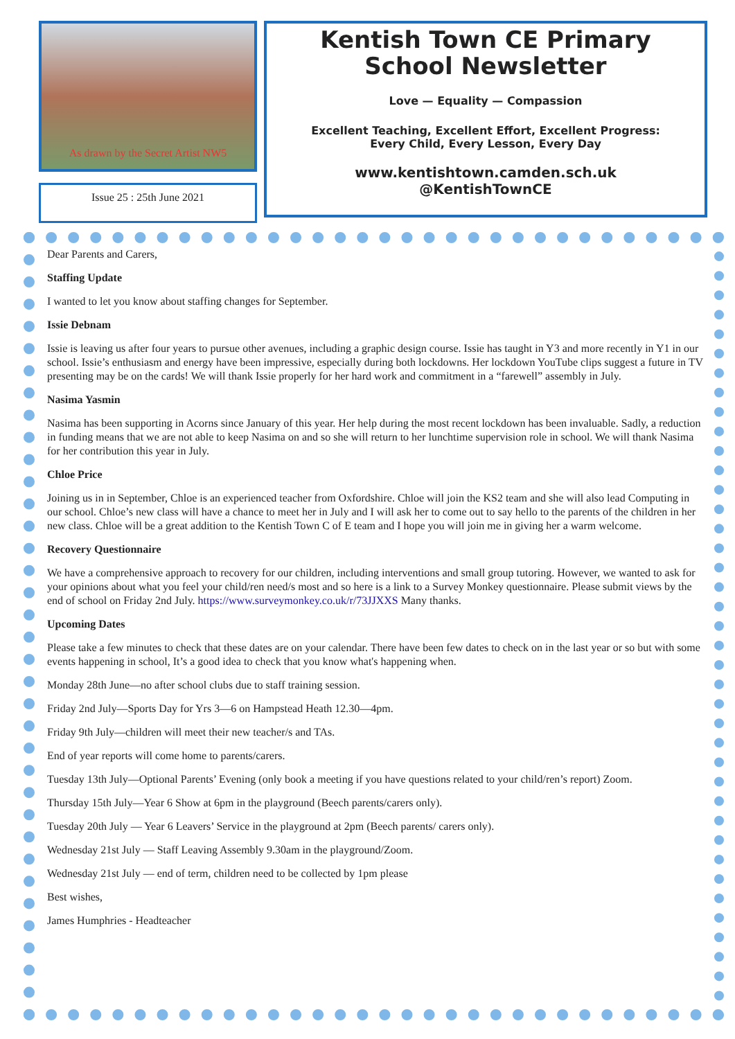As drawn by the Secret Artist NW5
Issue 25 : 25th June 2021
Kentish Town CE Primary
School Newsletter
Love — Equality — Compassion
Excellent Teaching, Excellent Effort, Excellent Progress:
Every Child, Every Lesson, Every Day
www.kentishtown.camden.sch.uk
@KentishTownCE
Dear Parents and Carers,
Staffing Update
I wanted to let you know about staffing changes for September.
Issie Debnam
Issie is leaving us after four years to pursue other avenues, including a graphic design course. Issie has taught in Y3 and more recently in Y1 in our school. Issie’s enthusiasm and energy have been impressive, especially during both lockdowns. Her lockdown YouTube clips suggest a future in TV presenting may be on the cards! We will thank Issie properly for her hard work and commitment in a “farewell” assembly in July.
Nasima Yasmin
Nasima has been supporting in Acorns since January of this year. Her help during the most recent lockdown has been invaluable. Sadly, a reduction in funding means that we are not able to keep Nasima on and so she will return to her lunchtime supervision role in school. We will thank Nasima for her contribution this year in July.
Chloe Price
Joining us in in September, Chloe is an experienced teacher from Oxfordshire. Chloe will join the KS2 team and she will also lead Computing in our school. Chloe’s new class will have a chance to meet her in July and I will ask her to come out to say hello to the parents of the children in her new class. Chloe will be a great addition to the Kentish Town C of E team and I hope you will join me in giving her a warm welcome.
Recovery Questionnaire
We have a comprehensive approach to recovery for our children, including interventions and small group tutoring. However, we wanted to ask for your opinions about what you feel your child/ren need/s most and so here is a link to a Survey Monkey questionnaire. Please submit views by the end of school on Friday 2nd July. https://www.surveymonkey.co.uk/r/73JJXXS Many thanks.
Upcoming Dates
Please take a few minutes to check that these dates are on your calendar. There have been few dates to check on in the last year or so but with some events happening in school, It’s a good idea to check that you know what's happening when.
Monday 28th June—no after school clubs due to staff training session.
Friday 2nd July—Sports Day for Yrs 3—6 on Hampstead Heath 12.30—4pm.
Friday 9th July—children will meet their new teacher/s and TAs.
End of year reports will come home to parents/carers.
Tuesday 13th July—Optional Parents’ Evening (only book a meeting if you have questions related to your child/ren’s report) Zoom.
Thursday 15th July—Year 6 Show at 6pm in the playground (Beech parents/carers only).
Tuesday 20th July — Year 6 Leavers’ Service in the playground at 2pm (Beech parents/ carers only).
Wednesday 21st July — Staff Leaving Assembly 9.30am in the playground/Zoom.
Wednesday 21st July — end of term, children need to be collected by 1pm please
Best wishes,
James Humphries - Headteacher